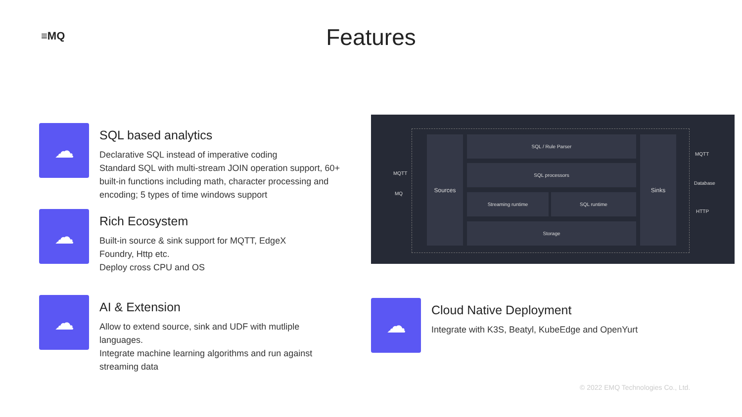≡MQ
Features
☁
SQL based analytics
Declarative SQL instead of imperative coding
Standard SQL with multi-stream JOIN operation support, 60+ built-in functions including math, character processing and encoding; 5 types of time windows support
☁
Rich Ecosystem
Built-in source & sink support for MQTT, EdgeX Foundry, Http etc.
Deploy cross CPU and OS
☁
AI & Extension
Allow to extend source, sink and UDF with mutliple languages.
Integrate machine learning algorithms and run against streaming data
Sources SQL / Rule Parser
SQL processors
Streaming runtime SQL runtime
Storage
Sinks
MQTT
MQ
MQTT
Database
HTTP
☁
Cloud Native Deployment
Integrate with K3S, Beatyl, KubeEdge and OpenYurt
© 2022 EMQ Technologies Co., Ltd.